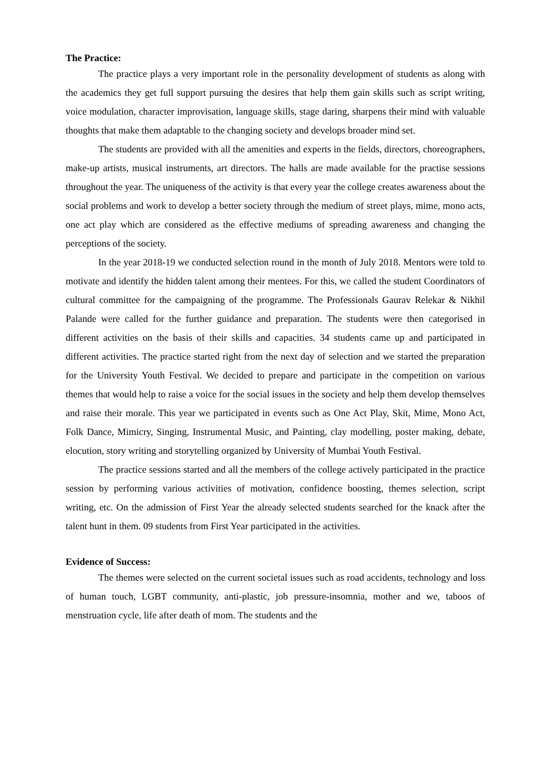The Practice:
The practice plays a very important role in the personality development of students as along with the academics they get full support pursuing the desires that help them gain skills such as script writing, voice modulation, character improvisation, language skills, stage daring, sharpens their mind with valuable thoughts that make them adaptable to the changing society and develops broader mind set.
The students are provided with all the amenities and experts in the fields, directors, choreographers, make-up artists, musical instruments, art directors. The halls are made available for the practise sessions throughout the year. The uniqueness of the activity is that every year the college creates awareness about the social problems and work to develop a better society through the medium of street plays, mime, mono acts, one act play which are considered as the effective mediums of spreading awareness and changing the perceptions of the society.
In the year 2018-19 we conducted selection round in the month of July 2018. Mentors were told to motivate and identify the hidden talent among their mentees. For this, we called the student Coordinators of cultural committee for the campaigning of the programme. The Professionals Gaurav Relekar & Nikhil Palande were called for the further guidance and preparation. The students were then categorised in different activities on the basis of their skills and capacities. 34 students came up and participated in different activities. The practice started right from the next day of selection and we started the preparation for the University Youth Festival. We decided to prepare and participate in the competition on various themes that would help to raise a voice for the social issues in the society and help them develop themselves and raise their morale. This year we participated in events such as One Act Play, Skit, Mime, Mono Act, Folk Dance, Mimicry, Singing, Instrumental Music, and Painting, clay modelling, poster making, debate, elocution, story writing and storytelling organized by University of Mumbai Youth Festival.
The practice sessions started and all the members of the college actively participated in the practice session by performing various activities of motivation, confidence boosting, themes selection, script writing, etc. On the admission of First Year the already selected students searched for the knack after the talent hunt in them. 09 students from First Year participated in the activities.
Evidence of Success:
The themes were selected on the current societal issues such as road accidents, technology and loss of human touch, LGBT community, anti-plastic, job pressure-insomnia, mother and we, taboos of menstruation cycle, life after death of mom. The students and the